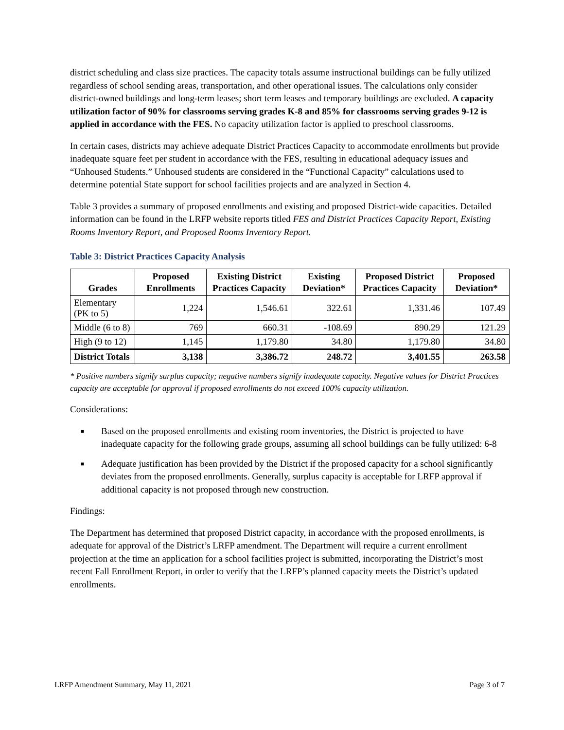district scheduling and class size practices. The capacity totals assume instructional buildings can be fully utilized regardless of school sending areas, transportation, and other operational issues. The calculations only consider district-owned buildings and long-term leases; short term leases and temporary buildings are excluded. A capacity utilization factor of 90% for classrooms serving grades K-8 and 85% for classrooms serving grades 9-12 is applied in accordance with the FES. No capacity utilization factor is applied to preschool classrooms.
In certain cases, districts may achieve adequate District Practices Capacity to accommodate enrollments but provide inadequate square feet per student in accordance with the FES, resulting in educational adequacy issues and “Unhoused Students.” Unhoused students are considered in the “Functional Capacity” calculations used to determine potential State support for school facilities projects and are analyzed in Section 4.
Table 3 provides a summary of proposed enrollments and existing and proposed District-wide capacities. Detailed information can be found in the LRFP website reports titled FES and District Practices Capacity Report, Existing Rooms Inventory Report, and Proposed Rooms Inventory Report.
Table 3: District Practices Capacity Analysis
| Grades | Proposed Enrollments | Existing District Practices Capacity | Existing Deviation* | Proposed District Practices Capacity | Proposed Deviation* |
| --- | --- | --- | --- | --- | --- |
| Elementary (PK to 5) | 1,224 | 1,546.61 | 322.61 | 1,331.46 | 107.49 |
| Middle (6 to 8) | 769 | 660.31 | -108.69 | 890.29 | 121.29 |
| High (9 to 12) | 1,145 | 1,179.80 | 34.80 | 1,179.80 | 34.80 |
| District Totals | 3,138 | 3,386.72 | 248.72 | 3,401.55 | 263.58 |
* Positive numbers signify surplus capacity; negative numbers signify inadequate capacity. Negative values for District Practices capacity are acceptable for approval if proposed enrollments do not exceed 100% capacity utilization.
Considerations:
■ Based on the proposed enrollments and existing room inventories, the District is projected to have inadequate capacity for the following grade groups, assuming all school buildings can be fully utilized: 6-8
■ Adequate justification has been provided by the District if the proposed capacity for a school significantly deviates from the proposed enrollments. Generally, surplus capacity is acceptable for LRFP approval if additional capacity is not proposed through new construction.
Findings:
The Department has determined that proposed District capacity, in accordance with the proposed enrollments, is adequate for approval of the District’s LRFP amendment. The Department will require a current enrollment projection at the time an application for a school facilities project is submitted, incorporating the District’s most recent Fall Enrollment Report, in order to verify that the LRFP’s planned capacity meets the District’s updated enrollments.
LRFP Amendment Summary, May 11, 2021 Page 3 of 7